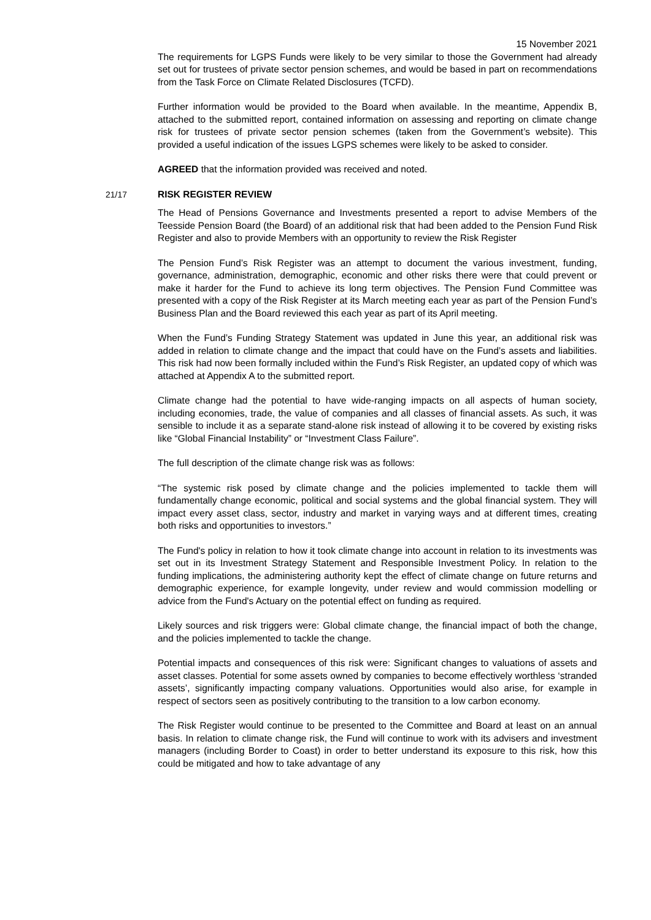15 November 2021
The requirements for LGPS Funds were likely to be very similar to those the Government had already set out for trustees of private sector pension schemes, and would be based in part on recommendations from the Task Force on Climate Related Disclosures (TCFD).
Further information would be provided to the Board when available. In the meantime, Appendix B, attached to the submitted report, contained information on assessing and reporting on climate change risk for trustees of private sector pension schemes (taken from the Government’s website). This provided a useful indication of the issues LGPS schemes were likely to be asked to consider.
AGREED that the information provided was received and noted.
21/17 RISK REGISTER REVIEW
The Head of Pensions Governance and Investments presented a report to advise Members of the Teesside Pension Board (the Board) of an additional risk that had been added to the Pension Fund Risk Register and also to provide Members with an opportunity to review the Risk Register
The Pension Fund’s Risk Register was an attempt to document the various investment, funding, governance, administration, demographic, economic and other risks there were that could prevent or make it harder for the Fund to achieve its long term objectives. The Pension Fund Committee was presented with a copy of the Risk Register at its March meeting each year as part of the Pension Fund’s Business Plan and the Board reviewed this each year as part of its April meeting.
When the Fund’s Funding Strategy Statement was updated in June this year, an additional risk was added in relation to climate change and the impact that could have on the Fund’s assets and liabilities. This risk had now been formally included within the Fund’s Risk Register, an updated copy of which was attached at Appendix A to the submitted report.
Climate change had the potential to have wide-ranging impacts on all aspects of human society, including economies, trade, the value of companies and all classes of financial assets. As such, it was sensible to include it as a separate stand-alone risk instead of allowing it to be covered by existing risks like “Global Financial Instability” or “Investment Class Failure”.
The full description of the climate change risk was as follows:
“The systemic risk posed by climate change and the policies implemented to tackle them will fundamentally change economic, political and social systems and the global financial system. They will impact every asset class, sector, industry and market in varying ways and at different times, creating both risks and opportunities to investors.”
The Fund's policy in relation to how it took climate change into account in relation to its investments was set out in its Investment Strategy Statement and Responsible Investment Policy. In relation to the funding implications, the administering authority kept the effect of climate change on future returns and demographic experience, for example longevity, under review and would commission modelling or advice from the Fund's Actuary on the potential effect on funding as required.
Likely sources and risk triggers were: Global climate change, the financial impact of both the change, and the policies implemented to tackle the change.
Potential impacts and consequences of this risk were: Significant changes to valuations of assets and asset classes. Potential for some assets owned by companies to become effectively worthless ‘stranded assets’, significantly impacting company valuations. Opportunities would also arise, for example in respect of sectors seen as positively contributing to the transition to a low carbon economy.
The Risk Register would continue to be presented to the Committee and Board at least on an annual basis. In relation to climate change risk, the Fund will continue to work with its advisers and investment managers (including Border to Coast) in order to better understand its exposure to this risk, how this could be mitigated and how to take advantage of any